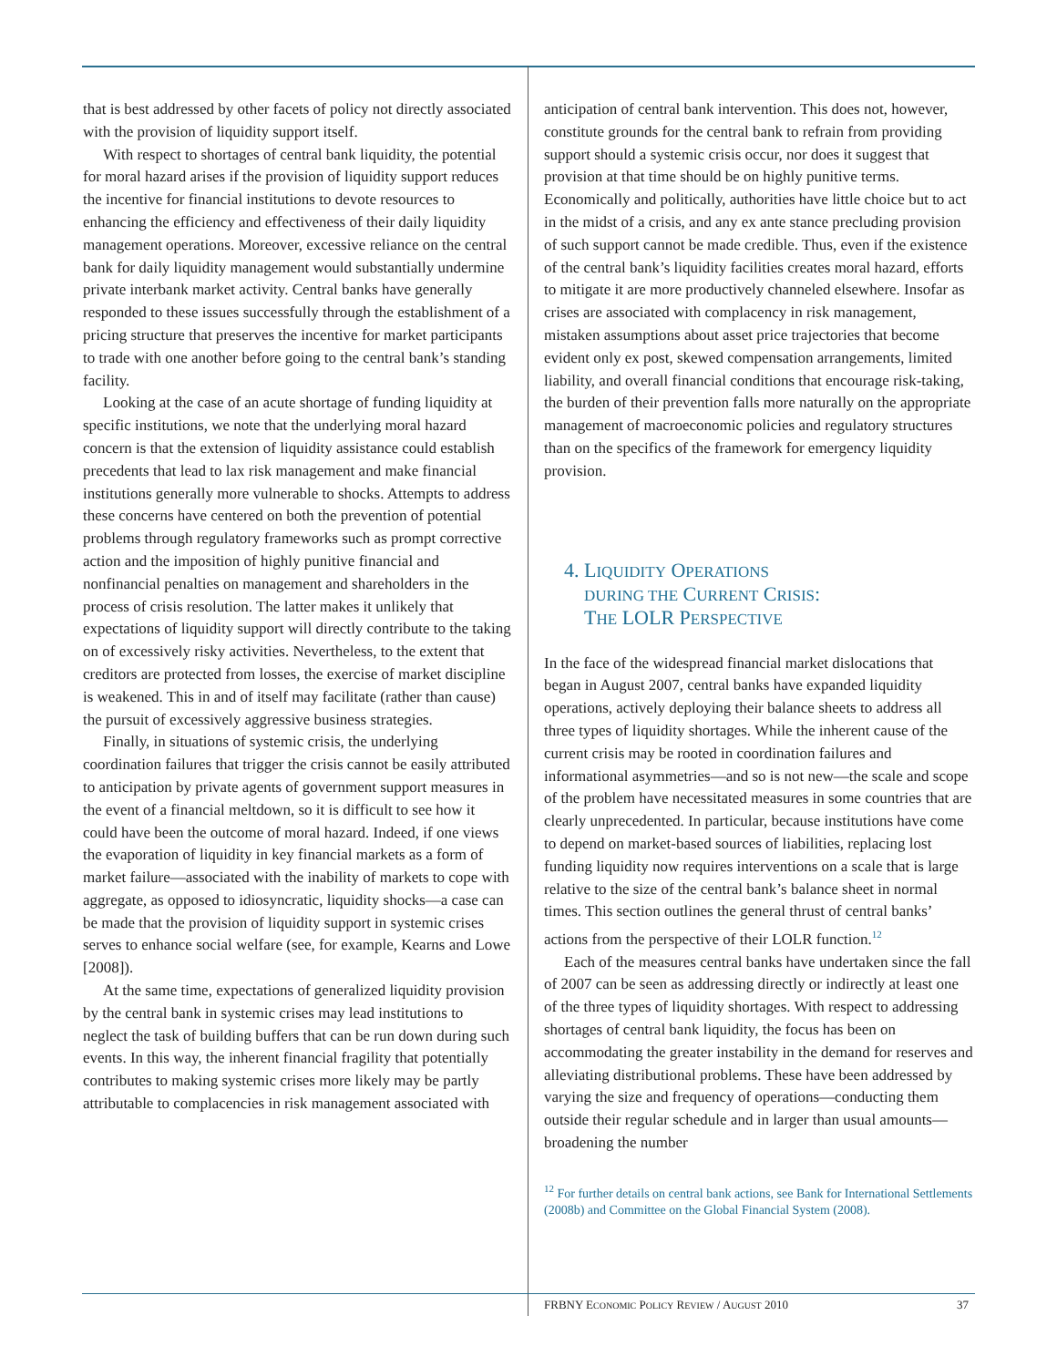that is best addressed by other facets of policy not directly associated with the provision of liquidity support itself.
With respect to shortages of central bank liquidity, the potential for moral hazard arises if the provision of liquidity support reduces the incentive for financial institutions to devote resources to enhancing the efficiency and effectiveness of their daily liquidity management operations. Moreover, excessive reliance on the central bank for daily liquidity management would substantially undermine private interbank market activity. Central banks have generally responded to these issues successfully through the establishment of a pricing structure that preserves the incentive for market participants to trade with one another before going to the central bank’s standing facility.
Looking at the case of an acute shortage of funding liquidity at specific institutions, we note that the underlying moral hazard concern is that the extension of liquidity assistance could establish precedents that lead to lax risk management and make financial institutions generally more vulnerable to shocks. Attempts to address these concerns have centered on both the prevention of potential problems through regulatory frameworks such as prompt corrective action and the imposition of highly punitive financial and nonfinancial penalties on management and shareholders in the process of crisis resolution. The latter makes it unlikely that expectations of liquidity support will directly contribute to the taking on of excessively risky activities. Nevertheless, to the extent that creditors are protected from losses, the exercise of market discipline is weakened. This in and of itself may facilitate (rather than cause) the pursuit of excessively aggressive business strategies.
Finally, in situations of systemic crisis, the underlying coordination failures that trigger the crisis cannot be easily attributed to anticipation by private agents of government support measures in the event of a financial meltdown, so it is difficult to see how it could have been the outcome of moral hazard. Indeed, if one views the evaporation of liquidity in key financial markets as a form of market failure—associated with the inability of markets to cope with aggregate, as opposed to idiosyncratic, liquidity shocks—a case can be made that the provision of liquidity support in systemic crises serves to enhance social welfare (see, for example, Kearns and Lowe [2008]).
At the same time, expectations of generalized liquidity provision by the central bank in systemic crises may lead institutions to neglect the task of building buffers that can be run down during such events. In this way, the inherent financial fragility that potentially contributes to making systemic crises more likely may be partly attributable to complacencies in risk management associated with
anticipation of central bank intervention. This does not, however, constitute grounds for the central bank to refrain from providing support should a systemic crisis occur, nor does it suggest that provision at that time should be on highly punitive terms. Economically and politically, authorities have little choice but to act in the midst of a crisis, and any ex ante stance precluding provision of such support cannot be made credible. Thus, even if the existence of the central bank’s liquidity facilities creates moral hazard, efforts to mitigate it are more productively channeled elsewhere. Insofar as crises are associated with complacency in risk management, mistaken assumptions about asset price trajectories that become evident only ex post, skewed compensation arrangements, limited liability, and overall financial conditions that encourage risk-taking, the burden of their prevention falls more naturally on the appropriate management of macroeconomic policies and regulatory structures than on the specifics of the framework for emergency liquidity provision.
4. LIQUIDITY OPERATIONS
DURING THE CURRENT CRISIS:
THE LOLR PERSPECTIVE
In the face of the widespread financial market dislocations that began in August 2007, central banks have expanded liquidity operations, actively deploying their balance sheets to address all three types of liquidity shortages. While the inherent cause of the current crisis may be rooted in coordination failures and informational asymmetries—and so is not new—the scale and scope of the problem have necessitated measures in some countries that are clearly unprecedented. In particular, because institutions have come to depend on market-based sources of liabilities, replacing lost funding liquidity now requires interventions on a scale that is large relative to the size of the central bank’s balance sheet in normal times. This section outlines the general thrust of central banks’ actions from the perspective of their LOLR function.<sup>12</sup>
Each of the measures central banks have undertaken since the fall of 2007 can be seen as addressing directly or indirectly at least one of the three types of liquidity shortages. With respect to addressing shortages of central bank liquidity, the focus has been on accommodating the greater instability in the demand for reserves and alleviating distributional problems. These have been addressed by varying the size and frequency of operations—conducting them outside their regular schedule and in larger than usual amounts—broadening the number
<sup>12</sup> For further details on central bank actions, see Bank for International Settlements (2008b) and Committee on the Global Financial System (2008).
FRBNY ECONOMIC POLICY REVIEW / AUGUST 2010 37